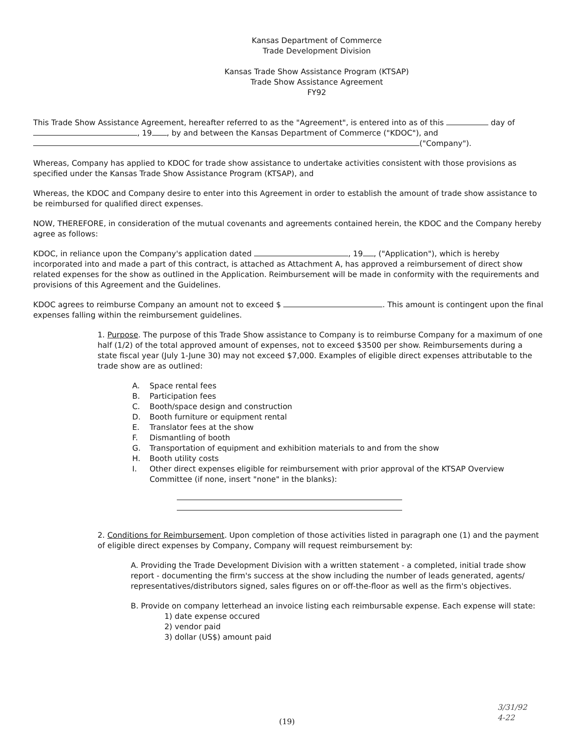Kansas Department of Commerce
Trade Development Division
Kansas Trade Show Assistance Program (KTSAP)
Trade Show Assistance Agreement
FY92
This Trade Show Assistance Agreement, hereafter referred to as the "Agreement", is entered into as of this day of , 19 , by and between the Kansas Department of Commerce ("KDOC"), and ("Company").
Whereas, Company has applied to KDOC for trade show assistance to undertake activities consistent with those provisions as specified under the Kansas Trade Show Assistance Program (KTSAP), and
Whereas, the KDOC and Company desire to enter into this Agreement in order to establish the amount of trade show assistance to be reimbursed for qualified direct expenses.
NOW, THEREFORE, in consideration of the mutual covenants and agreements contained herein, the KDOC and the Company hereby agree as follows:
KDOC, in reliance upon the Company's application dated , 19 , ("Application"), which is hereby incorporated into and made a part of this contract, is attached as Attachment A, has approved a reimbursement of direct show related expenses for the show as outlined in the Application. Reimbursement will be made in conformity with the requirements and provisions of this Agreement and the Guidelines.
KDOC agrees to reimburse Company an amount not to exceed $ . This amount is contingent upon the final expenses falling within the reimbursement guidelines.
1. Purpose. The purpose of this Trade Show assistance to Company is to reimburse Company for a maximum of one half (1/2) of the total approved amount of expenses, not to exceed $3500 per show. Reimbursements during a state fiscal year (July 1-June 30) may not exceed $7,000. Examples of eligible direct expenses attributable to the trade show are as outlined:
A. Space rental fees
B. Participation fees
C. Booth/space design and construction
D. Booth furniture or equipment rental
E. Translator fees at the show
F. Dismantling of booth
G. Transportation of equipment and exhibition materials to and from the show
H. Booth utility costs
I. Other direct expenses eligible for reimbursement with prior approval of the KTSAP Overview
Committee (if none, insert "none" in the blanks):
2. Conditions for Reimbursement. Upon completion of those activities listed in paragraph one (1) and the payment of eligible direct expenses by Company, Company will request reimbursement by:
A. Providing the Trade Development Division with a written statement - a completed, initial trade show report - documenting the firm's success at the show including the number of leads generated, agents/ representatives/distributors signed, sales figures on or off-the-floor as well as the firm's objectives.
B. Provide on company letterhead an invoice listing each reimbursable expense. Each expense will state:
1) date expense occured
2) vendor paid
3) dollar (US$) amount paid
(19)
3/31/92
4-22